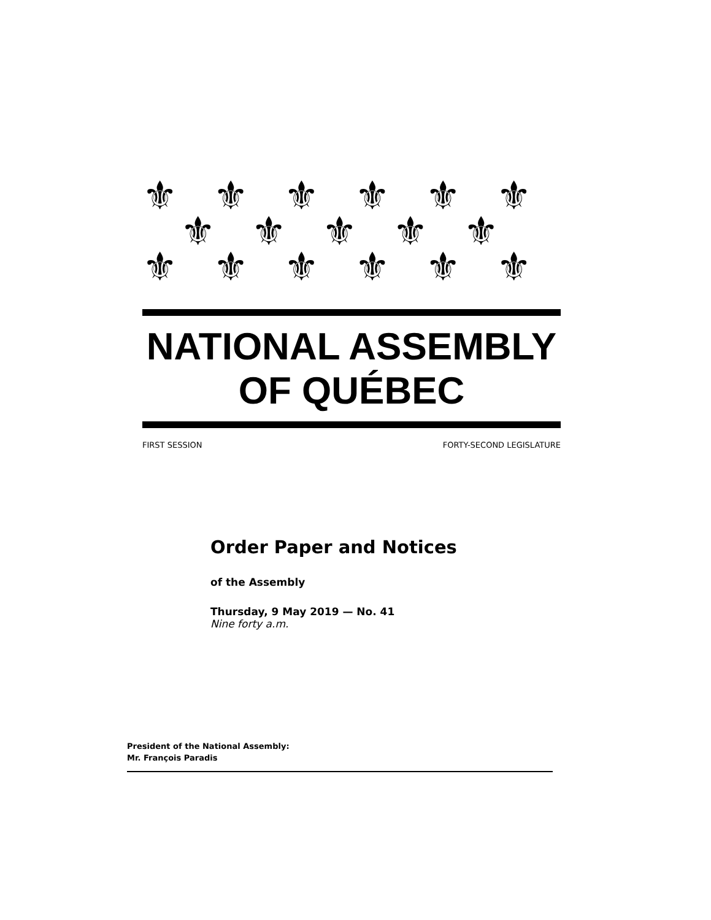⚜⚜⚜⚜⚜⚜
⚜⚜⚜⚜⚜
⚜⚜⚜⚜⚜⚜
NATIONAL ASSEMBLY
OF QUÉBEC
FIRST SESSION FORTY-SECOND LEGISLATURE
Order Paper and Notices
of the Assembly
Thursday, 9 May 2019 — No. 41
Nine forty a.m.
President of the National Assembly:
Mr. François Paradis